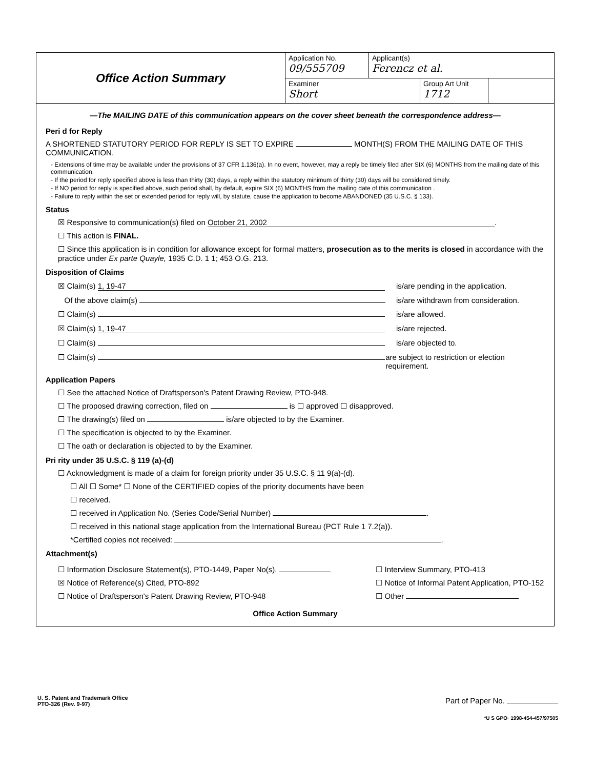Office Action Summary
Application No.
09/555709
Applicant(s)
Ferencz et al.
Examiner
Short
Group Art Unit
1712
—The MAILING DATE of this communication appears on the cover sheet beneath the correspondence address—
Peri d for Reply
A SHORTENED STATUTORY PERIOD FOR REPLY IS SET TO EXPIRE MONTH(S) FROM THE MAILING DATE OF THIS COMMUNICATION.
- Extensions of time may be available under the provisions of 37 CFR 1.136(a). In no event, however, may a reply be timely filed after SIX (6) MONTHS from the mailing date of this communication.
- If the period for reply specified above is less than thirty (30) days, a reply within the statutory minimum of thirty (30) days will be considered timely.
- If NO period for reply is specified above, such period shall, by default, expire SIX (6) MONTHS from the mailing date of this communication .
- Failure to reply within the set or extended period for reply will, by statute, cause the application to become ABANDONED (35 U.S.C. § 133).
Status
☒ Responsive to communication(s) filed on October 21, 2002.
☐ This action is FINAL.
☐ Since this application is in condition for allowance except for formal matters, prosecution as to the merits is closed in accordance with the practice under Ex parte Quayle, 1935 C.D. 1 1; 453 O.G. 213.
Disposition of Claims
☒ Claim(s) 1, 19-47 is/are pending in the application.
Of the above claim(s) is/are withdrawn from consideration.
☐ Claim(s) is/are allowed.
☒ Claim(s) 1, 19-47 is/are rejected.
☐ Claim(s) is/are objected to.
☐ Claim(s) are subject to restriction or election requirement.
Application Papers
☐ See the attached Notice of Draftsperson's Patent Drawing Review, PTO-948.
☐ The proposed drawing correction, filed on is ☐ approved ☐ disapproved.
☐ The drawing(s) filed on is/are objected to by the Examiner.
☐ The specification is objected to by the Examiner.
☐ The oath or declaration is objected to by the Examiner.
Pri rity under 35 U.S.C. § 119 (a)-(d)
☐ Acknowledgment is made of a claim for foreign priority under 35 U.S.C. § 11 9(a)-(d).
☐ All ☐ Some* ☐ None of the CERTIFIED copies of the priority documents have been
☐ received.
☐ received in Application No. (Series Code/Serial Number) .
☐ received in this national stage application from the International Bureau (PCT Rule 1 7.2(a)).
*Certified copies not received: .
Attachment(s)
☐ Information Disclosure Statement(s), PTO-1449, Paper No(s).
☒ Notice of Reference(s) Cited, PTO-892
☐ Notice of Draftsperson's Patent Drawing Review, PTO-948
☐ Interview Summary, PTO-413
☐ Notice of Informal Patent Application, PTO-152
☐ Other
Office Action Summary
U. S. Patent and Trademark Office
PTO-326 (Rev. 9-97)
Part of Paper No.
*U S GPO· 1998-454-457/97505